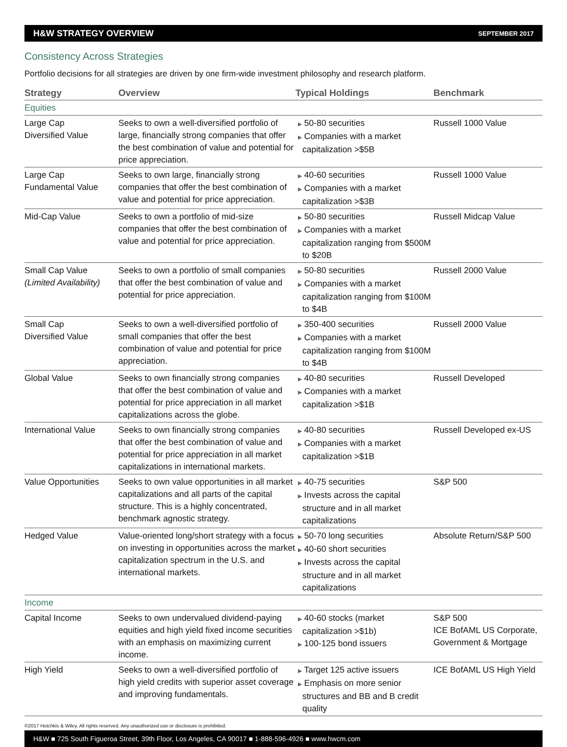H&W STRATEGY OVERVIEW SEPTEMBER 2017
Consistency Across Strategies
Portfolio decisions for all strategies are driven by one firm-wide investment philosophy and research platform.
| Strategy | Overview | Typical Holdings | Benchmark |
| --- | --- | --- | --- |
| Equities | | | |
| Large Cap Diversified Value | Seeks to own a well-diversified portfolio of large, financially strong companies that offer the best combination of value and potential for price appreciation. | ▶ 50-80 securities ▶ Companies with a market capitalization >$5B | Russell 1000 Value |
| Large Cap Fundamental Value | Seeks to own large, financially strong companies that offer the best combination of value and potential for price appreciation. | ▶ 40-60 securities ▶ Companies with a market capitalization >$3B | Russell 1000 Value |
| Mid-Cap Value | Seeks to own a portfolio of mid-size companies that offer the best combination of value and potential for price appreciation. | ▶ 50-80 securities ▶ Companies with a market capitalization ranging from $500M to $20B | Russell Midcap Value |
| Small Cap Value (Limited Availability) | Seeks to own a portfolio of small companies that offer the best combination of value and potential for price appreciation. | ▶ 50-80 securities ▶ Companies with a market capitalization ranging from $100M to $4B | Russell 2000 Value |
| Small Cap Diversified Value | Seeks to own a well-diversified portfolio of small companies that offer the best combination of value and potential for price appreciation. | ▶ 350-400 securities ▶ Companies with a market capitalization ranging from $100M to $4B | Russell 2000 Value |
| Global Value | Seeks to own financially strong companies that offer the best combination of value and potential for price appreciation in all market capitalizations across the globe. | ▶ 40-80 securities ▶ Companies with a market capitalization >$1B | Russell Developed |
| International Value | Seeks to own financially strong companies that offer the best combination of value and potential for price appreciation in all market capitalizations in international markets. | ▶ 40-80 securities ▶ Companies with a market capitalization >$1B | Russell Developed ex-US |
| Value Opportunities | Seeks to own value opportunities in all market capitalizations and all parts of the capital structure. This is a highly concentrated, benchmark agnostic strategy. | ▶ 40-75 securities ▶ Invests across the capital structure and in all market capitalizations | S&P 500 |
| Hedged Value | Value-oriented long/short strategy with a focus on investing in opportunities across the market capitalization spectrum in the U.S. and international markets. | ▶ 50-70 long securities ▶ 40-60 short securities ▶ Invests across the capital structure and in all market capitalizations | Absolute Return/S&P 500 |
| Income | | | |
| Capital Income | Seeks to own undervalued dividend-paying equities and high yield fixed income securities with an emphasis on maximizing current income. | ▶ 40-60 stocks (market capitalization >$1b) ▶ 100-125 bond issuers | S&P 500 ICE BofAML US Corporate, Government & Mortgage |
| High Yield | Seeks to own a well-diversified portfolio of high yield credits with superior asset coverage and improving fundamentals. | ▶ Target 125 active issuers ▶ Emphasis on more senior structures and BB and B credit quality | ICE BofAML US High Yield |
©2017 Hotchkis & Wiley. All rights reserved. Any unauthorized use or disclosure is prohibited.
H&W ■ 725 South Figueroa Street, 39th Floor, Los Angeles, CA 90017 ■ 1-888-596-4926 ■ www.hwcm.com